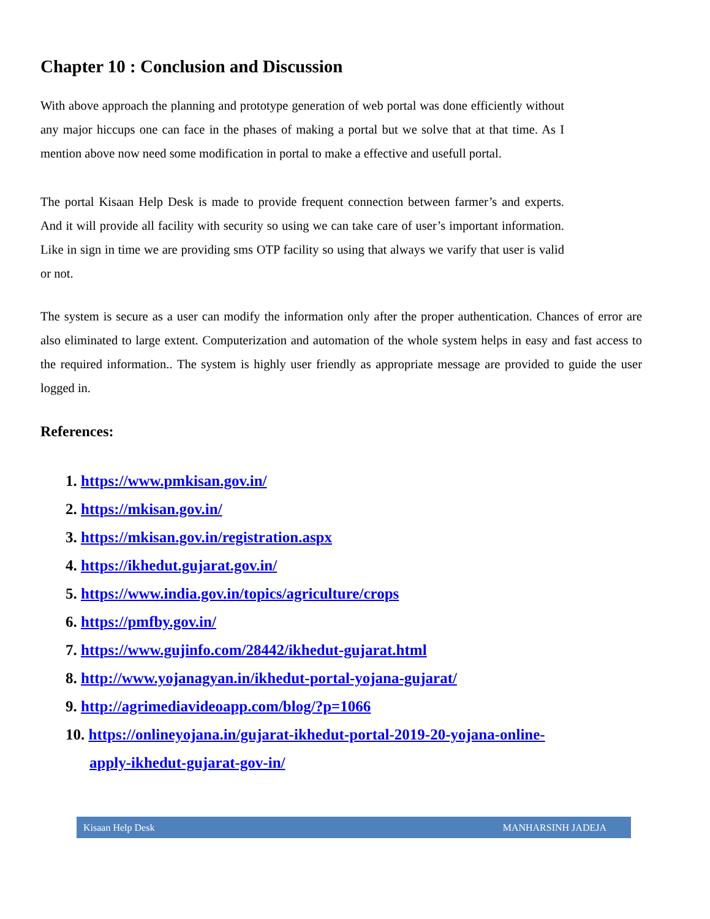Chapter 10 : Conclusion and Discussion
With above approach the planning and prototype generation of web portal was done efficiently without any major hiccups one can face in the phases of making a portal but we solve that at that time. As I mention above now need some modification in portal to make a effective and usefull portal.
The portal Kisaan Help Desk is made to provide frequent connection between farmer’s and experts. And it will provide all facility with security so using we can take care of user’s important information. Like in sign in time we are providing sms OTP facility so using that always we varify that user is valid or not.
The system is secure as a user can modify the information only after the proper authentication. Chances of error are also eliminated to large extent. Computerization and automation of the whole system helps in easy and fast access to the required information.. The system is highly user friendly as appropriate message are provided to guide the user logged in.
References:
1. https://www.pmkisan.gov.in/
2. https://mkisan.gov.in/
3. https://mkisan.gov.in/registration.aspx
4. https://ikhedut.gujarat.gov.in/
5. https://www.india.gov.in/topics/agriculture/crops
6. https://pmfby.gov.in/
7. https://www.gujinfo.com/28442/ikhedut-gujarat.html
8. http://www.yojanagyan.in/ikhedut-portal-yojana-gujarat/
9. http://agrimediavideoapp.com/blog/?p=1066
10. https://onlineyojana.in/gujarat-ikhedut-portal-2019-20-yojana-online-apply-ikhedut-gujarat-gov-in/
Kisaan Help Desk MANHARSINH JADEJA